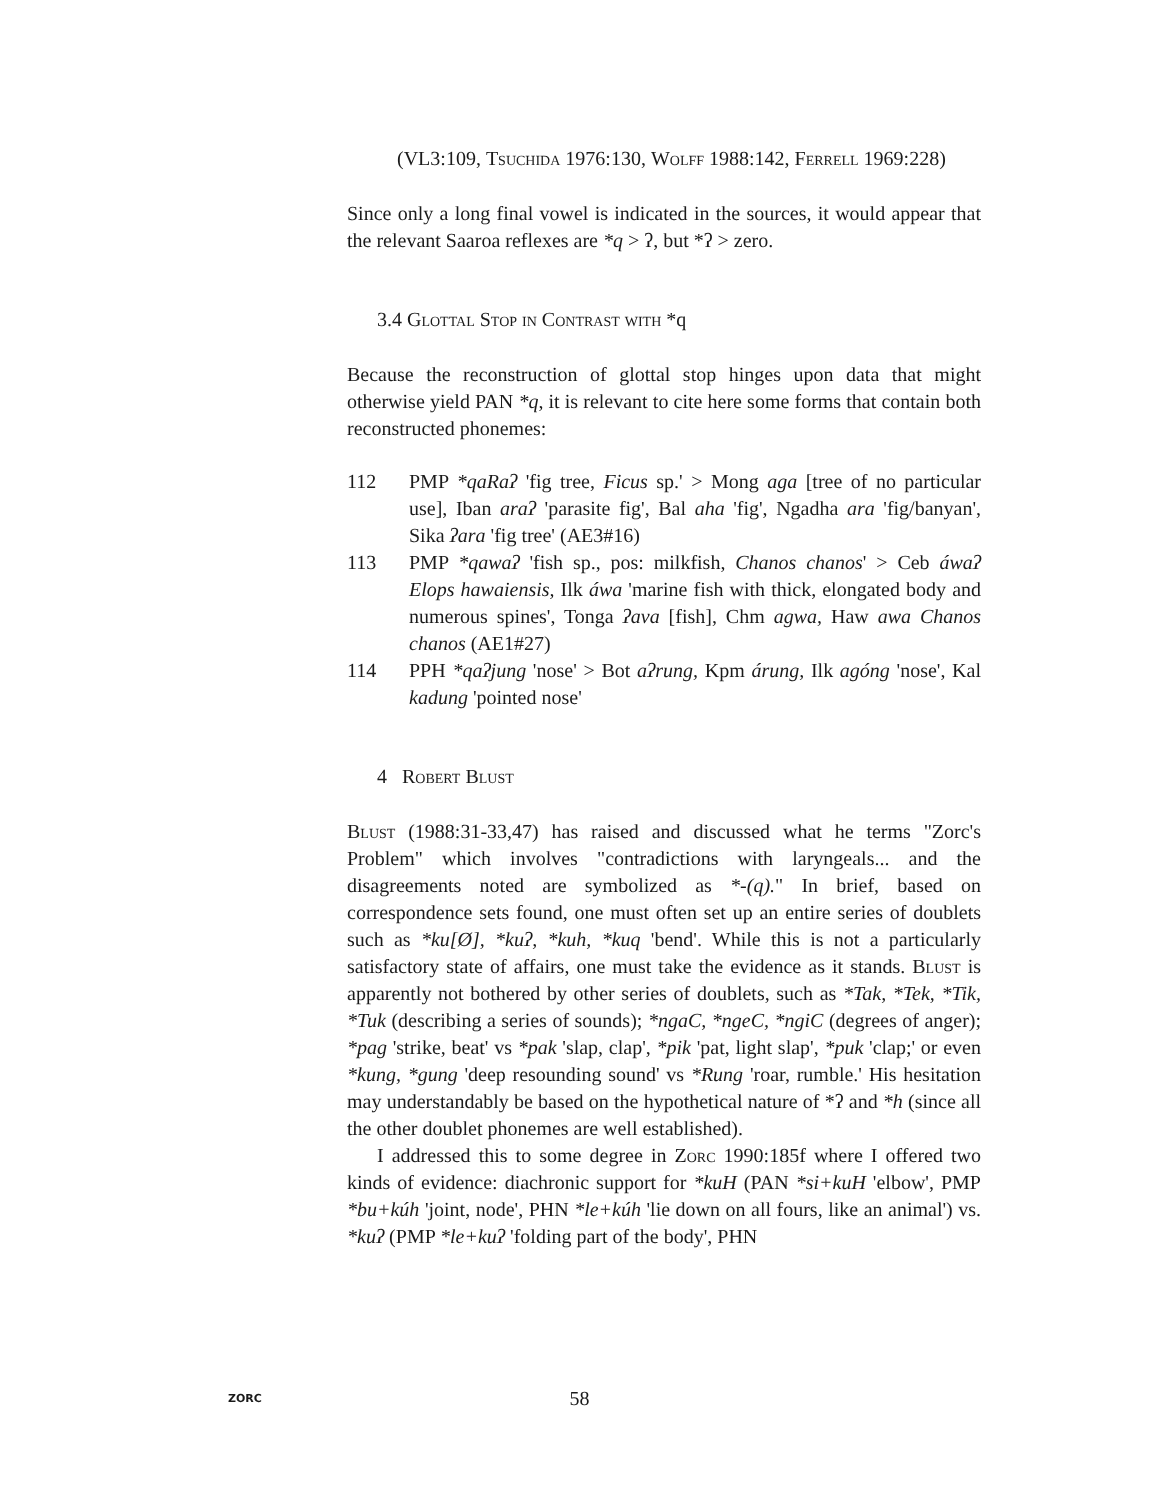(VL3:109, Tsuchida 1976:130, Wolff 1988:142, Ferrell 1969:228)
Since only a long final vowel is indicated in the sources, it would appear that the relevant Saaroa reflexes are *q > ʔ, but *ʔ > zero.
3.4 Glottal Stop in Contrast with *q
Because the reconstruction of glottal stop hinges upon data that might otherwise yield PAN *q, it is relevant to cite here some forms that contain both reconstructed phonemes:
112 PMP *qaRaʔ 'fig tree, Ficus sp.' > Mong aga [tree of no particular use], Iban araʔ 'parasite fig', Bal aha 'fig', Ngadha ara 'fig/banyan', Sika ʔara 'fig tree' (AE3#16)
113 PMP *qawaʔ 'fish sp., pos: milkfish, Chanos chanos' > Ceb áwaʔ Elops hawaiensis, Ilk áwa 'marine fish with thick, elongated body and numerous spines', Tonga ʔava [fish], Chm agwa, Haw awa Chanos chanos (AE1#27)
114 PPH *qaʔjung 'nose' > Bot aʔrung, Kpm árung, Ilk agóng 'nose', Kal kadung 'pointed nose'
4 Robert Blust
Blust (1988:31-33,47) has raised and discussed what he terms "Zorc's Problem" which involves "contradictions with laryngeals... and the disagreements noted are symbolized as *-(q)." In brief, based on correspondence sets found, one must often set up an entire series of doublets such as *ku[Ø], *kuʔ, *kuh, *kuq 'bend'. While this is not a particularly satisfactory state of affairs, one must take the evidence as it stands. Blust is apparently not bothered by other series of doublets, such as *Tak, *Tek, *Tik, *Tuk (describing a series of sounds); *ngaC, *ngeC, *ngiC (degrees of anger); *pag 'strike, beat' vs *pak 'slap, clap', *pik 'pat, light slap', *puk 'clap;' or even *kung, *gung 'deep resounding sound' vs *Rung 'roar, rumble.' His hesitation may understandably be based on the hypothetical nature of *ʔ and *h (since all the other doublet phonemes are well established).
I addressed this to some degree in Zorc 1990:185f where I offered two kinds of evidence: diachronic support for *kuH (PAN *si+kuH 'elbow', PMP *bu+kúh 'joint, node', PHN *le+kúh 'lie down on all fours, like an animal') vs. *kuʔ (PMP *le+kuʔ 'folding part of the body', PHN
ZORC
58